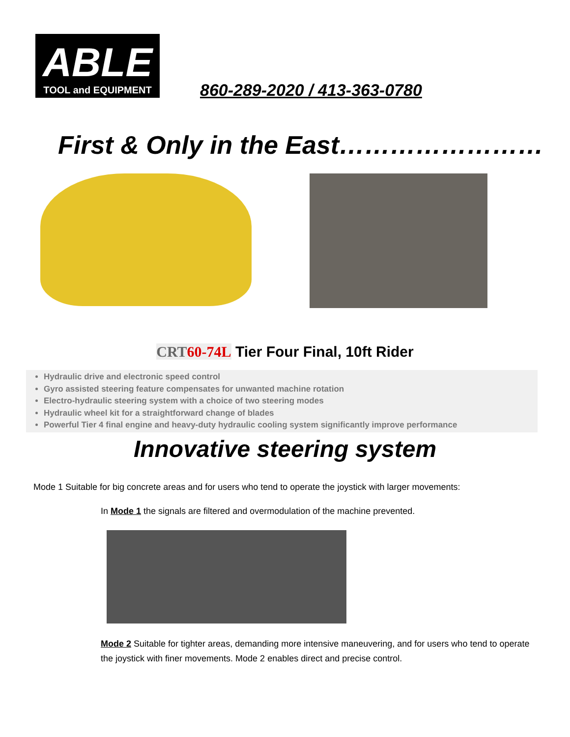ABLE
TOOL and EQUIPMENT
860-289-2020 / 413-363-0780
First & Only in the East……………………
CRT60-74L Tier Four Final, 10ft Rider
Hydraulic drive and electronic speed control
Gyro assisted steering feature compensates for unwanted machine rotation
Electro-hydraulic steering system with a choice of two steering modes
Hydraulic wheel kit for a straightforward change of blades
Powerful Tier 4 final engine and heavy-duty hydraulic cooling system significantly improve performance
Innovative steering system
Mode 1 Suitable for big concrete areas and for users who tend to operate the joystick with larger movements:
In Mode 1 the signals are filtered and overmodulation of the machine prevented.
Mode 2 Suitable for tighter areas, demanding more intensive maneuvering, and for users who tend to operate the joystick with finer movements. Mode 2 enables direct and precise control.